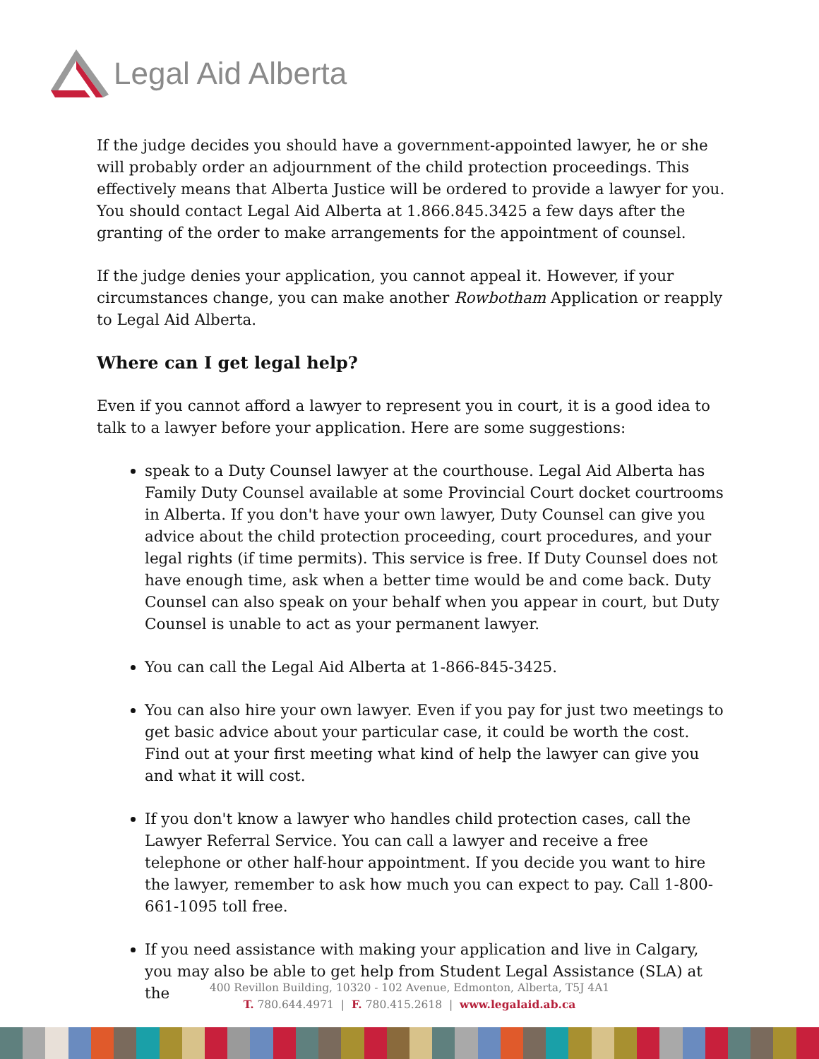Legal Aid Alberta
If the judge decides you should have a government-appointed lawyer, he or she will probably order an adjournment of the child protection proceedings. This effectively means that Alberta Justice will be ordered to provide a lawyer for you. You should contact Legal Aid Alberta at 1.866.845.3425 a few days after the granting of the order to make arrangements for the appointment of counsel.
If the judge denies your application, you cannot appeal it. However, if your circumstances change, you can make another Rowbotham Application or reapply to Legal Aid Alberta.
Where can I get legal help?
Even if you cannot afford a lawyer to represent you in court, it is a good idea to talk to a lawyer before your application. Here are some suggestions:
speak to a Duty Counsel lawyer at the courthouse. Legal Aid Alberta has Family Duty Counsel available at some Provincial Court docket courtrooms in Alberta. If you don't have your own lawyer, Duty Counsel can give you advice about the child protection proceeding, court procedures, and your legal rights (if time permits). This service is free. If Duty Counsel does not have enough time, ask when a better time would be and come back. Duty Counsel can also speak on your behalf when you appear in court, but Duty Counsel is unable to act as your permanent lawyer.
You can call the Legal Aid Alberta at 1-866-845-3425.
You can also hire your own lawyer. Even if you pay for just two meetings to get basic advice about your particular case, it could be worth the cost. Find out at your first meeting what kind of help the lawyer can give you and what it will cost.
If you don't know a lawyer who handles child protection cases, call the Lawyer Referral Service. You can call a lawyer and receive a free telephone or other half-hour appointment. If you decide you want to hire the lawyer, remember to ask how much you can expect to pay. Call 1-800-661-1095 toll free.
If you need assistance with making your application and live in Calgary, you may also be able to get help from Student Legal Assistance (SLA) at the
400 Revillon Building, 10320 - 102 Avenue, Edmonton, Alberta, T5J 4A1
T. 780.644.4971 | F. 780.415.2618 | www.legalaid.ab.ca